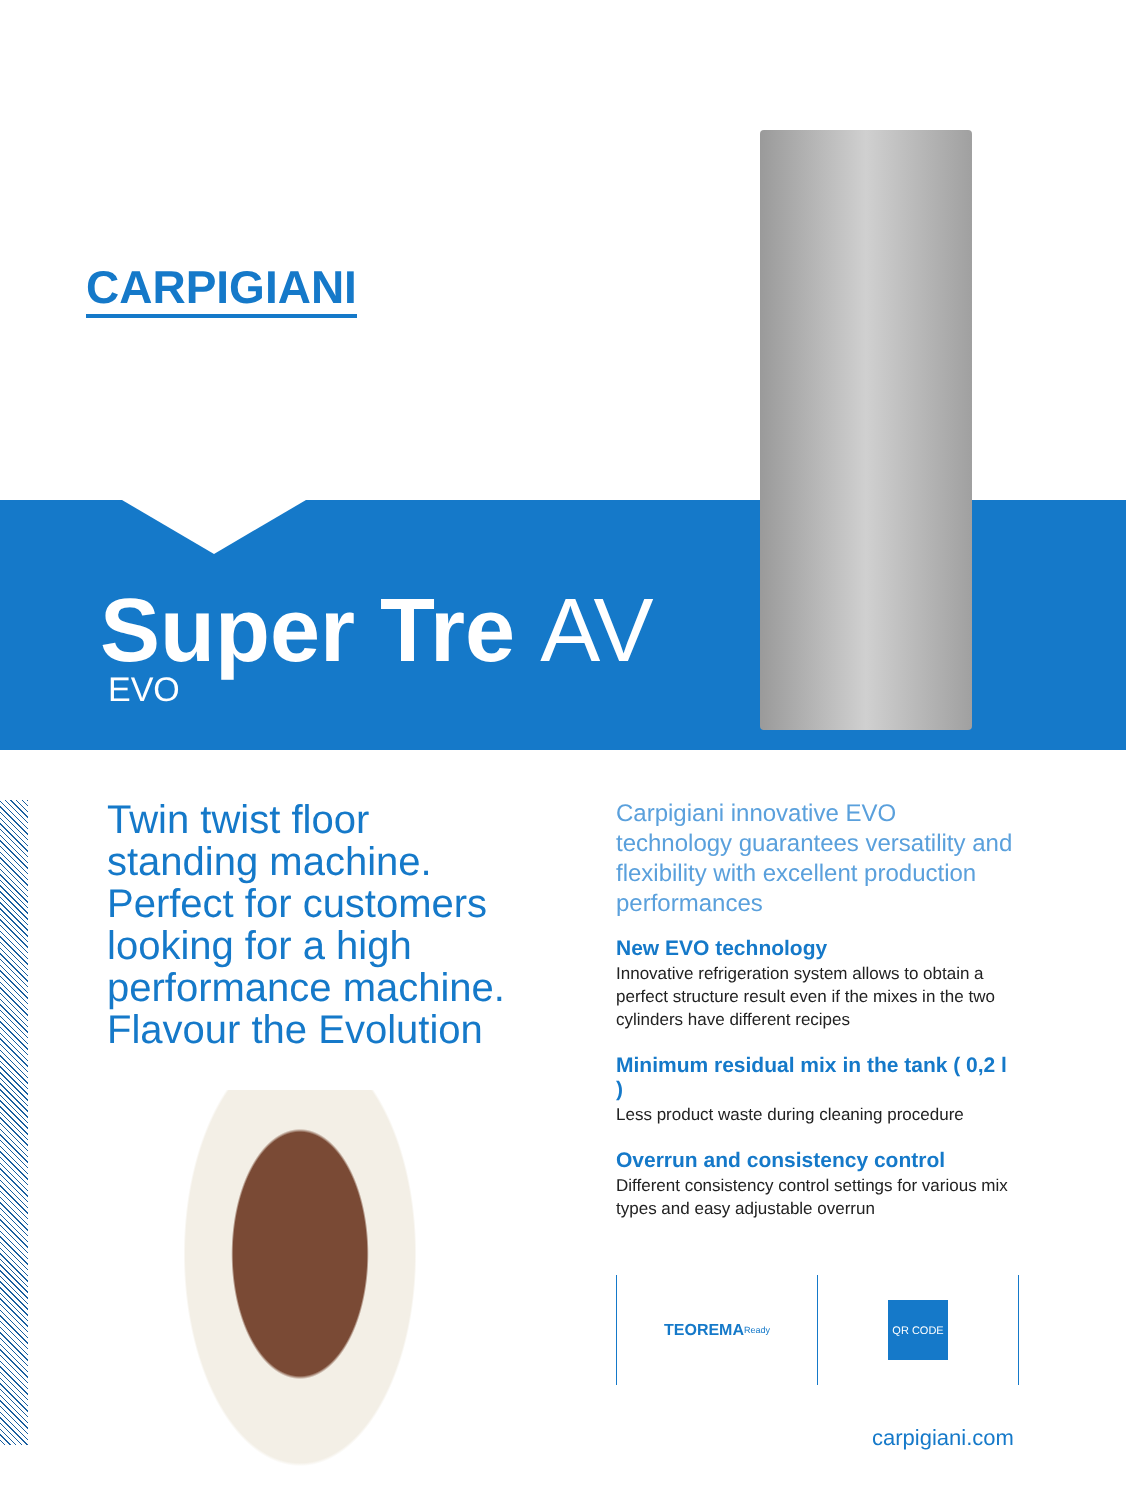CARPIGIANI
Super Tre AV
EVO
Twin twist floor standing machine.
Perfect for customers looking for a high performance machine.
Flavour the Evolution
Carpigiani innovative EVO technology guarantees versatility and flexibility with excellent production performances
New EVO technology
Innovative refrigeration system allows to obtain a perfect structure result even if the mixes in the two cylinders have different recipes
Minimum residual mix in the tank ( 0,2 l )
Less product waste during cleaning procedure
Overrun and consistency control
Different consistency control settings for various mix types and easy adjustable overrun
TEOREMA Ready
QR CODE
carpigiani.com